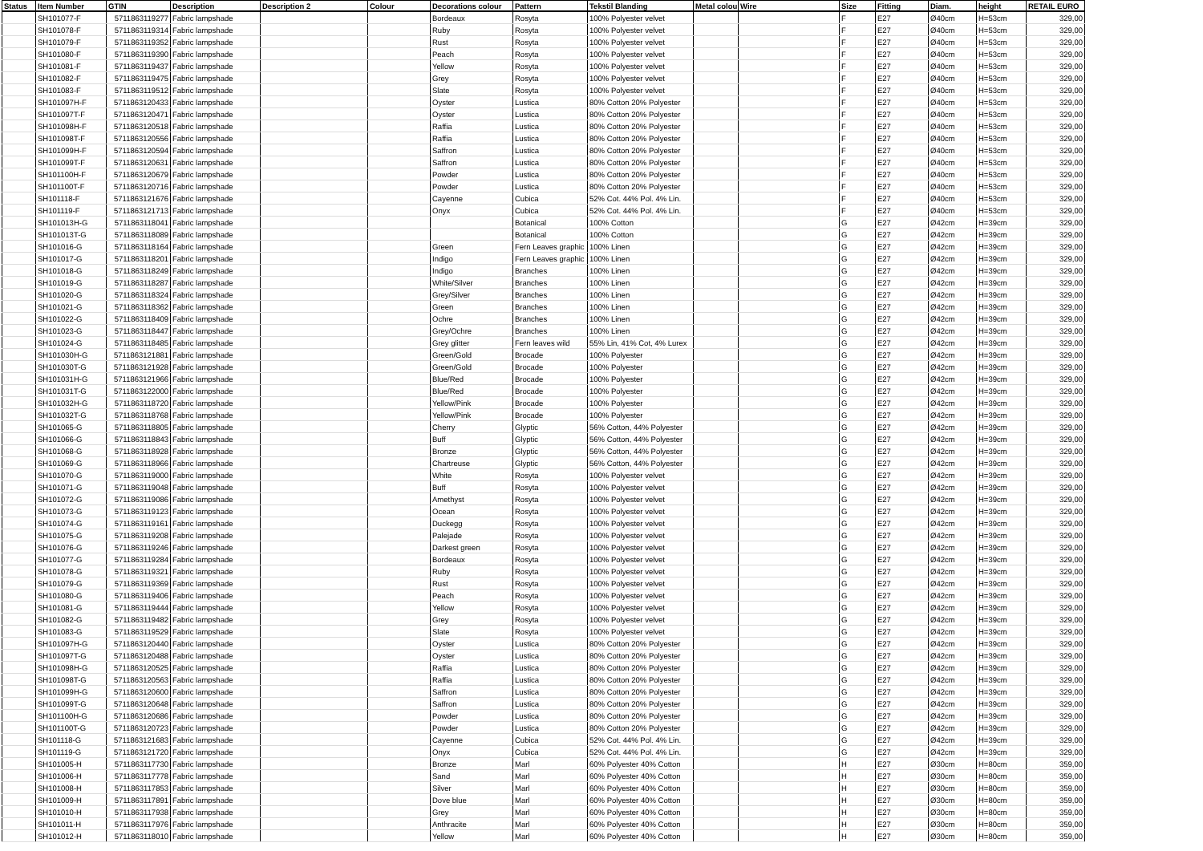| Status | Item Number | GTIN | Description | Description 2 | Colour | Decorations colour | Pattern | Tekstil Blanding | Metal colou | Wire | Size | Fitting | Diam. | height | RETAIL EURO |
| --- | --- | --- | --- | --- | --- | --- | --- | --- | --- | --- | --- | --- | --- | --- | --- |
| | SH101077-F | 5711863119277 | Fabric lampshade | | | Bordeaux | Rosyta | 100% Polyester velvet | | | F | E27 | Ø40cm | H=53cm | 329,00 |
| | SH101078-F | 5711863119314 | Fabric lampshade | | | Ruby | Rosyta | 100% Polyester velvet | | | F | E27 | Ø40cm | H=53cm | 329,00 |
| | SH101079-F | 5711863119352 | Fabric lampshade | | | Rust | Rosyta | 100% Polyester velvet | | | F | E27 | Ø40cm | H=53cm | 329,00 |
| | SH101080-F | 5711863119390 | Fabric lampshade | | | Peach | Rosyta | 100% Polyester velvet | | | F | E27 | Ø40cm | H=53cm | 329,00 |
| | SH101081-F | 5711863119437 | Fabric lampshade | | | Yellow | Rosyta | 100% Polyester velvet | | | F | E27 | Ø40cm | H=53cm | 329,00 |
| | SH101082-F | 5711863119475 | Fabric lampshade | | | Grey | Rosyta | 100% Polyester velvet | | | F | E27 | Ø40cm | H=53cm | 329,00 |
| | SH101083-F | 5711863119512 | Fabric lampshade | | | Slate | Rosyta | 100% Polyester velvet | | | F | E27 | Ø40cm | H=53cm | 329,00 |
| | SH101097H-F | 5711863120433 | Fabric lampshade | | | Oyster | Lustica | 80% Cotton 20% Polyester | | | F | E27 | Ø40cm | H=53cm | 329,00 |
| | SH101097T-F | 5711863120471 | Fabric lampshade | | | Oyster | Lustica | 80% Cotton 20% Polyester | | | F | E27 | Ø40cm | H=53cm | 329,00 |
| | SH101098H-F | 5711863120518 | Fabric lampshade | | | Raffia | Lustica | 80% Cotton 20% Polyester | | | F | E27 | Ø40cm | H=53cm | 329,00 |
| | SH101098T-F | 5711863120556 | Fabric lampshade | | | Raffia | Lustica | 80% Cotton 20% Polyester | | | F | E27 | Ø40cm | H=53cm | 329,00 |
| | SH101099H-F | 5711863120594 | Fabric lampshade | | | Saffron | Lustica | 80% Cotton 20% Polyester | | | F | E27 | Ø40cm | H=53cm | 329,00 |
| | SH101099T-F | 5711863120631 | Fabric lampshade | | | Saffron | Lustica | 80% Cotton 20% Polyester | | | F | E27 | Ø40cm | H=53cm | 329,00 |
| | SH101100H-F | 5711863120679 | Fabric lampshade | | | Powder | Lustica | 80% Cotton 20% Polyester | | | F | E27 | Ø40cm | H=53cm | 329,00 |
| | SH101100T-F | 5711863120716 | Fabric lampshade | | | Powder | Lustica | 80% Cotton 20% Polyester | | | F | E27 | Ø40cm | H=53cm | 329,00 |
| | SH101118-F | 5711863121676 | Fabric lampshade | | | Cayenne | Cubica | 52% Cot. 44% Pol. 4% Lin. | | | F | E27 | Ø40cm | H=53cm | 329,00 |
| | SH101119-F | 5711863121713 | Fabric lampshade | | | Onyx | Cubica | 52% Cot. 44% Pol. 4% Lin. | | | F | E27 | Ø40cm | H=53cm | 329,00 |
| | SH101013H-G | 5711863118041 | Fabric lampshade | | | | Botanical | 100% Cotton | | | G | E27 | Ø42cm | H=39cm | 329,00 |
| | SH101013T-G | 5711863118089 | Fabric lampshade | | | | Botanical | 100% Cotton | | | G | E27 | Ø42cm | H=39cm | 329,00 |
| | SH101016-G | 5711863118164 | Fabric lampshade | | | Green | Fern Leaves graphic | 100% Linen | | | G | E27 | Ø42cm | H=39cm | 329,00 |
| | SH101017-G | 5711863118201 | Fabric lampshade | | | Indigo | Fern Leaves graphic | 100% Linen | | | G | E27 | Ø42cm | H=39cm | 329,00 |
| | SH101018-G | 5711863118249 | Fabric lampshade | | | Indigo | Branches | 100% Linen | | | G | E27 | Ø42cm | H=39cm | 329,00 |
| | SH101019-G | 5711863118287 | Fabric lampshade | | | White/Silver | Branches | 100% Linen | | | G | E27 | Ø42cm | H=39cm | 329,00 |
| | SH101020-G | 5711863118324 | Fabric lampshade | | | Grey/Silver | Branches | 100% Linen | | | G | E27 | Ø42cm | H=39cm | 329,00 |
| | SH101021-G | 5711863118362 | Fabric lampshade | | | Green | Branches | 100% Linen | | | G | E27 | Ø42cm | H=39cm | 329,00 |
| | SH101022-G | 5711863118409 | Fabric lampshade | | | Ochre | Branches | 100% Linen | | | G | E27 | Ø42cm | H=39cm | 329,00 |
| | SH101023-G | 5711863118447 | Fabric lampshade | | | Grey/Ochre | Branches | 100% Linen | | | G | E27 | Ø42cm | H=39cm | 329,00 |
| | SH101024-G | 5711863118485 | Fabric lampshade | | | Grey glitter | Fern leaves wild | 55% Lin, 41% Cot, 4% Lurex | | | G | E27 | Ø42cm | H=39cm | 329,00 |
| | SH101030H-G | 5711863121881 | Fabric lampshade | | | Green/Gold | Brocade | 100% Polyester | | | G | E27 | Ø42cm | H=39cm | 329,00 |
| | SH101030T-G | 5711863121928 | Fabric lampshade | | | Green/Gold | Brocade | 100% Polyester | | | G | E27 | Ø42cm | H=39cm | 329,00 |
| | SH101031H-G | 5711863121966 | Fabric lampshade | | | Blue/Red | Brocade | 100% Polyester | | | G | E27 | Ø42cm | H=39cm | 329,00 |
| | SH101031T-G | 5711863122000 | Fabric lampshade | | | Blue/Red | Brocade | 100% Polyester | | | G | E27 | Ø42cm | H=39cm | 329,00 |
| | SH101032H-G | 5711863118720 | Fabric lampshade | | | Yellow/Pink | Brocade | 100% Polyester | | | G | E27 | Ø42cm | H=39cm | 329,00 |
| | SH101032T-G | 5711863118768 | Fabric lampshade | | | Yellow/Pink | Brocade | 100% Polyester | | | G | E27 | Ø42cm | H=39cm | 329,00 |
| | SH101065-G | 5711863118805 | Fabric lampshade | | | Cherry | Glyptic | 56% Cotton, 44% Polyester | | | G | E27 | Ø42cm | H=39cm | 329,00 |
| | SH101066-G | 5711863118843 | Fabric lampshade | | | Buff | Glyptic | 56% Cotton, 44% Polyester | | | G | E27 | Ø42cm | H=39cm | 329,00 |
| | SH101068-G | 5711863118928 | Fabric lampshade | | | Bronze | Glyptic | 56% Cotton, 44% Polyester | | | G | E27 | Ø42cm | H=39cm | 329,00 |
| | SH101069-G | 5711863118966 | Fabric lampshade | | | Chartreuse | Glyptic | 56% Cotton, 44% Polyester | | | G | E27 | Ø42cm | H=39cm | 329,00 |
| | SH101070-G | 5711863119000 | Fabric lampshade | | | White | Rosyta | 100% Polyester velvet | | | G | E27 | Ø42cm | H=39cm | 329,00 |
| | SH101071-G | 5711863119048 | Fabric lampshade | | | Buff | Rosyta | 100% Polyester velvet | | | G | E27 | Ø42cm | H=39cm | 329,00 |
| | SH101072-G | 5711863119086 | Fabric lampshade | | | Amethyst | Rosyta | 100% Polyester velvet | | | G | E27 | Ø42cm | H=39cm | 329,00 |
| | SH101073-G | 5711863119123 | Fabric lampshade | | | Ocean | Rosyta | 100% Polyester velvet | | | G | E27 | Ø42cm | H=39cm | 329,00 |
| | SH101074-G | 5711863119161 | Fabric lampshade | | | Duckegg | Rosyta | 100% Polyester velvet | | | G | E27 | Ø42cm | H=39cm | 329,00 |
| | SH101075-G | 5711863119208 | Fabric lampshade | | | Palejade | Rosyta | 100% Polyester velvet | | | G | E27 | Ø42cm | H=39cm | 329,00 |
| | SH101076-G | 5711863119246 | Fabric lampshade | | | Darkest green | Rosyta | 100% Polyester velvet | | | G | E27 | Ø42cm | H=39cm | 329,00 |
| | SH101077-G | 5711863119284 | Fabric lampshade | | | Bordeaux | Rosyta | 100% Polyester velvet | | | G | E27 | Ø42cm | H=39cm | 329,00 |
| | SH101078-G | 5711863119321 | Fabric lampshade | | | Ruby | Rosyta | 100% Polyester velvet | | | G | E27 | Ø42cm | H=39cm | 329,00 |
| | SH101079-G | 5711863119369 | Fabric lampshade | | | Rust | Rosyta | 100% Polyester velvet | | | G | E27 | Ø42cm | H=39cm | 329,00 |
| | SH101080-G | 5711863119406 | Fabric lampshade | | | Peach | Rosyta | 100% Polyester velvet | | | G | E27 | Ø42cm | H=39cm | 329,00 |
| | SH101081-G | 5711863119444 | Fabric lampshade | | | Yellow | Rosyta | 100% Polyester velvet | | | G | E27 | Ø42cm | H=39cm | 329,00 |
| | SH101082-G | 5711863119482 | Fabric lampshade | | | Grey | Rosyta | 100% Polyester velvet | | | G | E27 | Ø42cm | H=39cm | 329,00 |
| | SH101083-G | 5711863119529 | Fabric lampshade | | | Slate | Rosyta | 100% Polyester velvet | | | G | E27 | Ø42cm | H=39cm | 329,00 |
| | SH101097H-G | 5711863120440 | Fabric lampshade | | | Oyster | Lustica | 80% Cotton 20% Polyester | | | G | E27 | Ø42cm | H=39cm | 329,00 |
| | SH101097T-G | 5711863120488 | Fabric lampshade | | | Oyster | Lustica | 80% Cotton 20% Polyester | | | G | E27 | Ø42cm | H=39cm | 329,00 |
| | SH101098H-G | 5711863120525 | Fabric lampshade | | | Raffia | Lustica | 80% Cotton 20% Polyester | | | G | E27 | Ø42cm | H=39cm | 329,00 |
| | SH101098T-G | 5711863120563 | Fabric lampshade | | | Raffia | Lustica | 80% Cotton 20% Polyester | | | G | E27 | Ø42cm | H=39cm | 329,00 |
| | SH101099H-G | 5711863120600 | Fabric lampshade | | | Saffron | Lustica | 80% Cotton 20% Polyester | | | G | E27 | Ø42cm | H=39cm | 329,00 |
| | SH101099T-G | 5711863120648 | Fabric lampshade | | | Saffron | Lustica | 80% Cotton 20% Polyester | | | G | E27 | Ø42cm | H=39cm | 329,00 |
| | SH101100H-G | 5711863120686 | Fabric lampshade | | | Powder | Lustica | 80% Cotton 20% Polyester | | | G | E27 | Ø42cm | H=39cm | 329,00 |
| | SH101100T-G | 5711863120723 | Fabric lampshade | | | Powder | Lustica | 80% Cotton 20% Polyester | | | G | E27 | Ø42cm | H=39cm | 329,00 |
| | SH101118-G | 5711863121683 | Fabric lampshade | | | Cayenne | Cubica | 52% Cot. 44% Pol. 4% Lin. | | | G | E27 | Ø42cm | H=39cm | 329,00 |
| | SH101119-G | 5711863121720 | Fabric lampshade | | | Onyx | Cubica | 52% Cot. 44% Pol. 4% Lin. | | | G | E27 | Ø42cm | H=39cm | 329,00 |
| | SH101005-H | 5711863117730 | Fabric lampshade | | | Bronze | Marl | 60% Polyester 40% Cotton | | | H | E27 | Ø30cm | H=80cm | 359,00 |
| | SH101006-H | 5711863117778 | Fabric lampshade | | | Sand | Marl | 60% Polyester 40% Cotton | | | H | E27 | Ø30cm | H=80cm | 359,00 |
| | SH101008-H | 5711863117853 | Fabric lampshade | | | Silver | Marl | 60% Polyester 40% Cotton | | | H | E27 | Ø30cm | H=80cm | 359,00 |
| | SH101009-H | 5711863117891 | Fabric lampshade | | | Dove blue | Marl | 60% Polyester 40% Cotton | | | H | E27 | Ø30cm | H=80cm | 359,00 |
| | SH101010-H | 5711863117938 | Fabric lampshade | | | Grey | Marl | 60% Polyester 40% Cotton | | | H | E27 | Ø30cm | H=80cm | 359,00 |
| | SH101011-H | 5711863117976 | Fabric lampshade | | | Anthracite | Marl | 60% Polyester 40% Cotton | | | H | E27 | Ø30cm | H=80cm | 359,00 |
| | SH101012-H | 5711863118010 | Fabric lampshade | | | Yellow | Marl | 60% Polyester 40% Cotton | | | H | E27 | Ø30cm | H=80cm | 359,00 |